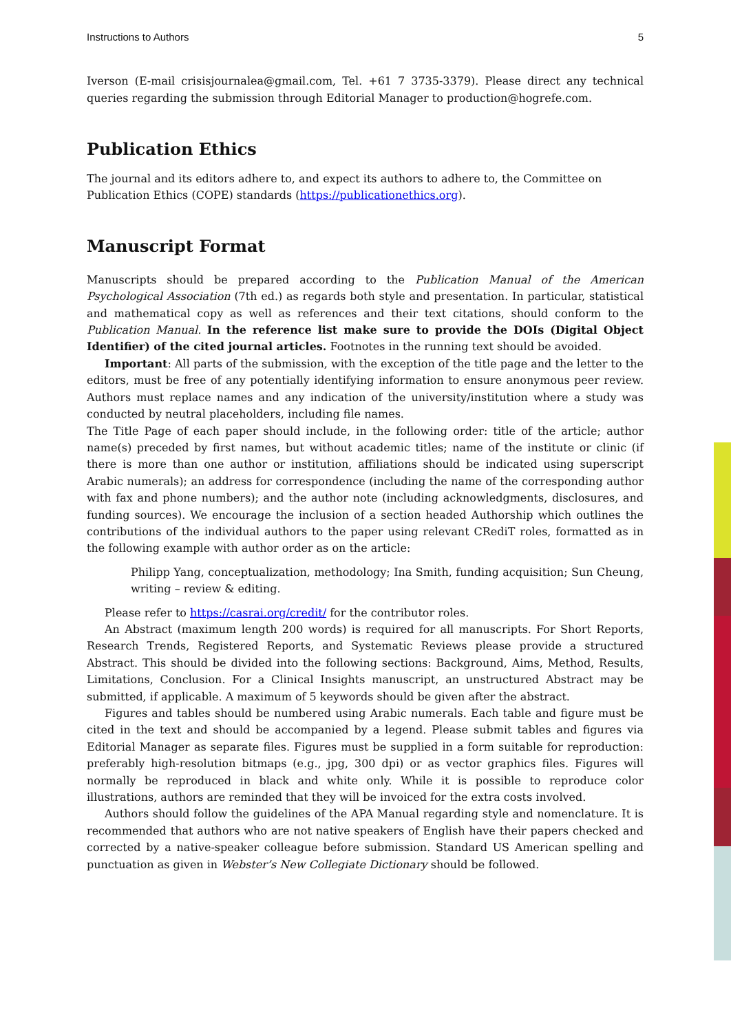Instructions to Authors 5
Iverson (E-mail crisisjournalea@gmail.com, Tel. +61 7 3735-3379). Please direct any technical queries regarding the submission through Editorial Manager to production@hogrefe.com.
Publication Ethics
The journal and its editors adhere to, and expect its authors to adhere to, the Committee on Publication Ethics (COPE) standards (https://publicationethics.org).
Manuscript Format
Manuscripts should be prepared according to the Publication Manual of the American Psychological Association (7th ed.) as regards both style and presentation. In particular, statistical and mathematical copy as well as references and their text citations, should conform to the Publication Manual. In the reference list make sure to provide the DOIs (Digital Object Identifier) of the cited journal articles. Footnotes in the running text should be avoided.
Important: All parts of the submission, with the exception of the title page and the letter to the editors, must be free of any potentially identifying information to ensure anonymous peer review. Authors must replace names and any indication of the university/institution where a study was conducted by neutral placeholders, including file names.
The Title Page of each paper should include, in the following order: title of the article; author name(s) preceded by first names, but without academic titles; name of the institute or clinic (if there is more than one author or institution, affiliations should be indicated using superscript Arabic numerals); an address for correspondence (including the name of the corresponding author with fax and phone numbers); and the author note (including acknowledgments, disclosures, and funding sources). We encourage the inclusion of a section headed Authorship which outlines the contributions of the individual authors to the paper using relevant CRediT roles, formatted as in the following example with author order as on the article:
Philipp Yang, conceptualization, methodology; Ina Smith, funding acquisition; Sun Cheung, writing – review & editing.
Please refer to https://casrai.org/credit/ for the contributor roles.
An Abstract (maximum length 200 words) is required for all manuscripts. For Short Reports, Research Trends, Registered Reports, and Systematic Reviews please provide a structured Abstract. This should be divided into the following sections: Background, Aims, Method, Results, Limitations, Conclusion. For a Clinical Insights manuscript, an unstructured Abstract may be submitted, if applicable. A maximum of 5 keywords should be given after the abstract.
Figures and tables should be numbered using Arabic numerals. Each table and figure must be cited in the text and should be accompanied by a legend. Please submit tables and figures via Editorial Manager as separate files. Figures must be supplied in a form suitable for reproduction: preferably high-resolution bitmaps (e.g., jpg, 300 dpi) or as vector graphics files. Figures will normally be reproduced in black and white only. While it is possible to reproduce color illustrations, authors are reminded that they will be invoiced for the extra costs involved.
Authors should follow the guidelines of the APA Manual regarding style and nomenclature. It is recommended that authors who are not native speakers of English have their papers checked and corrected by a native-speaker colleague before submission. Standard US American spelling and punctuation as given in Webster’s New Collegiate Dictionary should be followed.